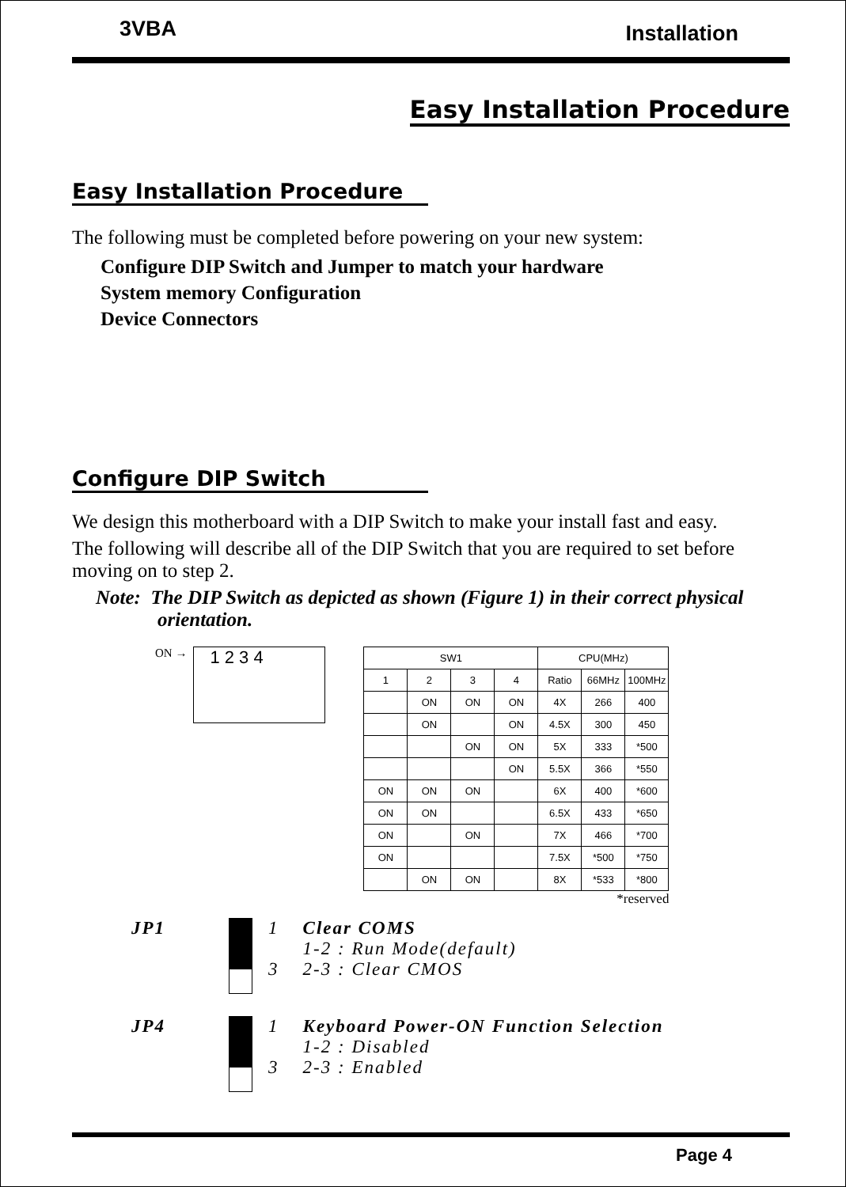3VBA Installation
Easy Installation Procedure
Easy Installation Procedure
The following must be completed before powering on your new system:
Configure DIP Switch and Jumper to match your hardware
System memory Configuration
Device Connectors
Configure DIP Switch
We design this motherboard with a DIP Switch to make your install fast and easy.
The following will describe all of the DIP Switch that you are required to set before moving on to step 2.
Note: The DIP Switch as depicted as shown (Figure 1) in their correct physical orientation.
ON →
1 2 3 4
| SW1 | | | | CPU(MHz) | | |
| 1 | 2 | 3 | 4 | Ratio | 66MHz | 100MHz |
| | ON | ON | ON | 4X | 266 | 400 |
| | ON | | ON | 4.5X | 300 | 450 |
| | | ON | ON | 5X | 333 | *500 |
| | | | ON | 5.5X | 366 | *550 |
| ON | ON | ON | | 6X | 400 | *600 |
| ON | ON | | | 6.5X | 433 | *650 |
| ON | | ON | | 7X | 466 | *700 |
| ON | | | | 7.5X | *500 | *750 |
| | ON | ON | | 8X | *533 | *800 |
*reserved
JP1 1
3
Clear COMS
1-2 : Run Mode(default)
2-3 : Clear CMOS
JP4 1
3
Keyboard Power-ON Function Selection
1-2 : Disabled
2-3 : Enabled
Page 4